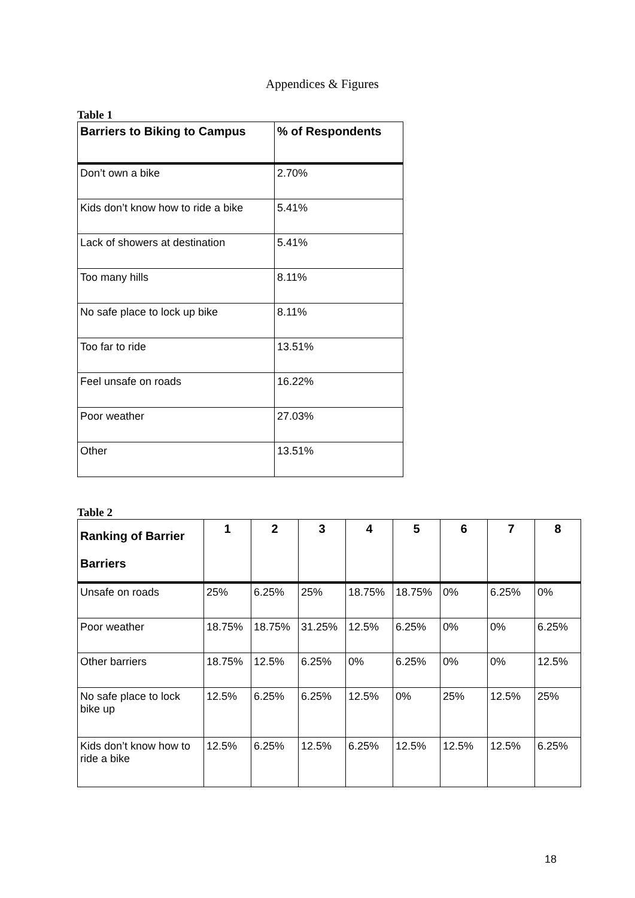Appendices & Figures
Table 1
| Barriers to Biking to Campus | % of Respondents |
| --- | --- |
| Don’t own a bike | 2.70% |
| Kids don’t know how to ride a bike | 5.41% |
| Lack of showers at destination | 5.41% |
| Too many hills | 8.11% |
| No safe place to lock up bike | 8.11% |
| Too far to ride | 13.51% |
| Feel unsafe on roads | 16.22% |
| Poor weather | 27.03% |
| Other | 13.51% |
Table 2
| Ranking of Barrier Barriers | 1 | 2 | 3 | 4 | 5 | 6 | 7 | 8 |
| --- | --- | --- | --- | --- | --- | --- | --- | --- |
| Unsafe on roads | 25% | 6.25% | 25% | 18.75% | 18.75% | 0% | 6.25% | 0% |
| Poor weather | 18.75% | 18.75% | 31.25% | 12.5% | 6.25% | 0% | 0% | 6.25% |
| Other barriers | 18.75% | 12.5% | 6.25% | 0% | 6.25% | 0% | 0% | 12.5% |
| No safe place to lock bike up | 12.5% | 6.25% | 6.25% | 12.5% | 0% | 25% | 12.5% | 25% |
| Kids don’t know how to ride a bike | 12.5% | 6.25% | 12.5% | 6.25% | 12.5% | 12.5% | 12.5% | 6.25% |
18